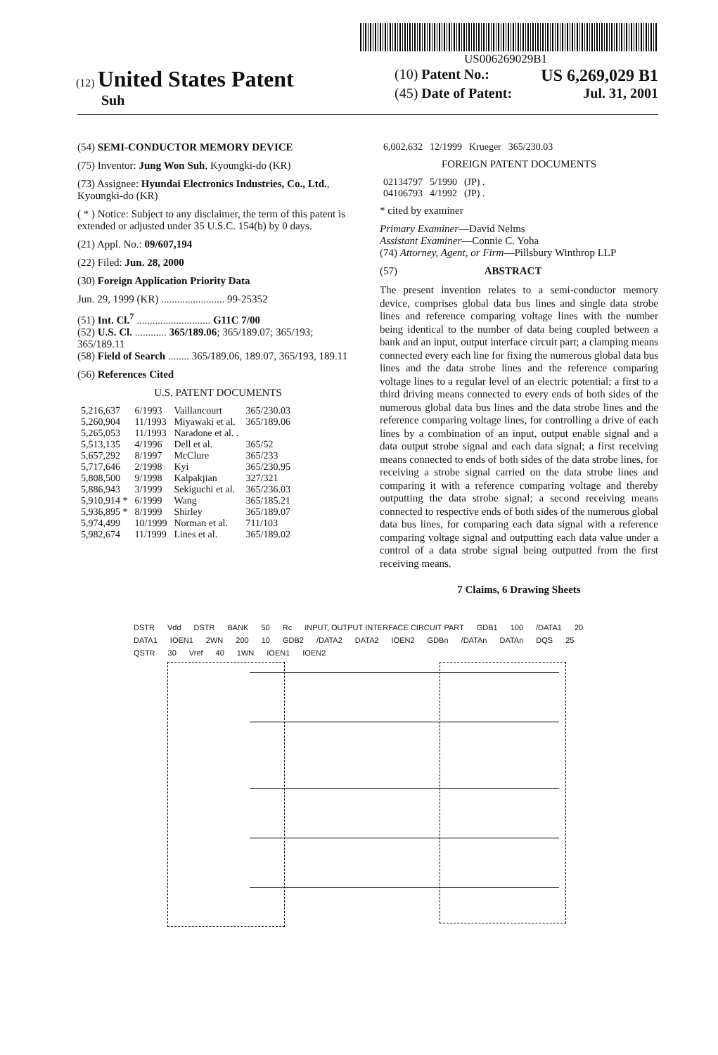US006269029B1
(12) United States Patent
Suh
(10) Patent No.: US 6,269,029 B1
(45) Date of Patent: Jul. 31, 2001
(54) SEMI-CONDUCTOR MEMORY DEVICE
(75) Inventor: Jung Won Suh, Kyoungki-do (KR)
(73) Assignee: Hyundai Electronics Industries, Co., Ltd., Kyoungki-do (KR)
( * ) Notice: Subject to any disclaimer, the term of this patent is extended or adjusted under 35 U.S.C. 154(b) by 0 days.
(21) Appl. No.: 09/607,194
(22) Filed: Jun. 28, 2000
(30) Foreign Application Priority Data
Jun. 29, 1999 (KR) ........................ 99-25352
(51) Int. Cl.<sup>7</sup> ............................ G11C 7/00
(52) U.S. Cl. ............ 365/189.06; 365/189.07; 365/193; 365/189.11
(58) Field of Search ........ 365/189.06, 189.07, 365/193, 189.11
(56) References Cited
U.S. PATENT DOCUMENTS
| 5,216,637 | 6/1993 | Vaillancourt | 365/230.03 |
| 5,260,904 | 11/1993 | Miyawaki et al. | 365/189.06 |
| 5,265,053 | 11/1993 | Naradone et al. . | |
| 5,513,135 | 4/1996 | Dell et al. | 365/52 |
| 5,657,292 | 8/1997 | McClure | 365/233 |
| 5,717,646 | 2/1998 | Kyi | 365/230.95 |
| 5,808,500 | 9/1998 | Kalpakjian | 327/321 |
| 5,886,943 | 3/1999 | Sekiguchi et al. | 365/236.03 |
| 5,910,914 * | 6/1999 | Wang | 365/185.21 |
| 5,936,895 * | 8/1999 | Shirley | 365/189.07 |
| 5,974,499 | 10/1999 | Norman et al. | 711/103 |
| 5,982,674 | 11/1999 | Lines et al. | 365/189.02 |
| 6,002,632 | 12/1999 | Krueger | 365/230.03 |
FOREIGN PATENT DOCUMENTS
| 02134797 | 5/1990 | (JP) . |
| 04106793 | 4/1992 | (JP) . |
* cited by examiner
Primary Examiner—David Nelms
Assistant Examiner—Connie C. Yoha
(74) Attorney, Agent, or Firm—Pillsbury Winthrop LLP
(57) ABSTRACT
The present invention relates to a semi-conductor memory device, comprises global data bus lines and single data strobe lines and reference comparing voltage lines with the number being identical to the number of data being coupled between a bank and an input, output interface circuit part; a clamping means connected every each line for fixing the numerous global data bus lines and the data strobe lines and the reference comparing voltage lines to a regular level of an electric potential; a first to a third driving means connected to every ends of both sides of the numerous global data bus lines and the data strobe lines and the reference comparing voltage lines, for controlling a drive of each lines by a combination of an input, output enable signal and a data output strobe signal and each data signal; a first receiving means connected to ends of both sides of the data strobe lines, for receiving a strobe signal carried on the data strobe lines and comparing it with a reference comparing voltage and thereby outputting the data strobe signal; a second receiving means connected to respective ends of both sides of the numerous global data bus lines, for comparing each data signal with a reference comparing voltage signal and outputting each data value under a control of a data strobe signal being outputted from the first receiving means.
7 Claims, 6 Drawing Sheets
DSTR Vdd DSTR BANK 50 Rc INPUT, OUTPUT INTERFACE CIRCUIT PART GDB1 100 /DATA1 20 DATA1 IOEN1 2WN 200 10 GDB2 /DATA2 DATA2 IOEN2 GDBn /DATAn DATAn DQS 25 QSTR 30 Vref 40 1WN IOEN1 IOEN2